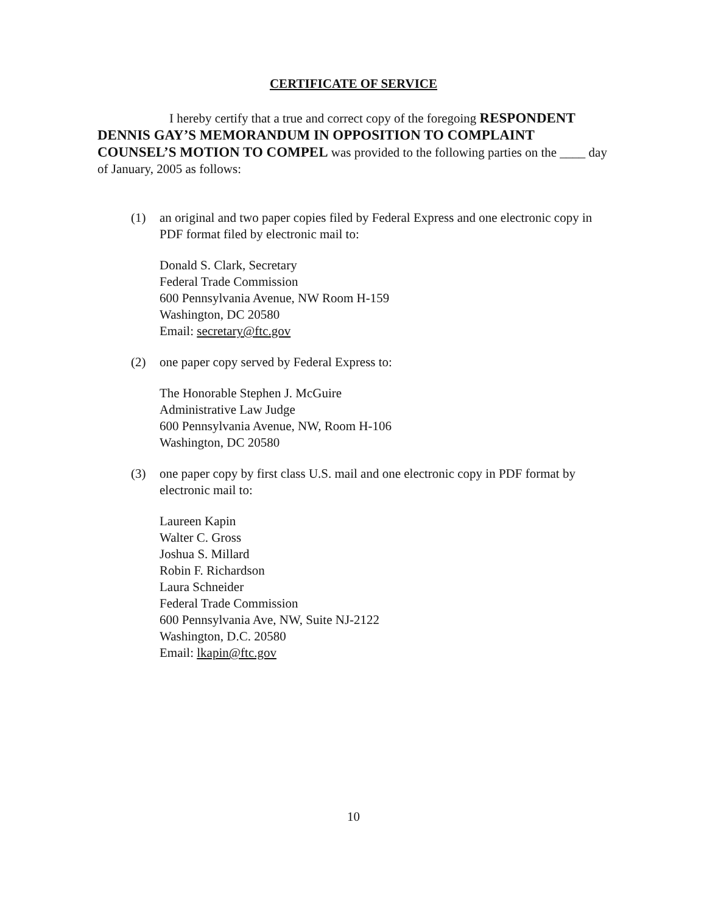CERTIFICATE OF SERVICE
I hereby certify that a true and correct copy of the foregoing RESPONDENT DENNIS GAY’S MEMORANDUM IN OPPOSITION TO COMPLAINT COUNSEL’S MOTION TO COMPEL was provided to the following parties on the ____ day of January, 2005 as follows:
(1) an original and two paper copies filed by Federal Express and one electronic copy in PDF format filed by electronic mail to:
Donald S. Clark, Secretary
Federal Trade Commission
600 Pennsylvania Avenue, NW Room H-159
Washington, DC 20580
Email: secretary@ftc.gov
(2) one paper copy served by Federal Express to:
The Honorable Stephen J. McGuire
Administrative Law Judge
600 Pennsylvania Avenue, NW, Room H-106
Washington, DC 20580
(3) one paper copy by first class U.S. mail and one electronic copy in PDF format by electronic mail to:
Laureen Kapin
Walter C. Gross
Joshua S. Millard
Robin F. Richardson
Laura Schneider
Federal Trade Commission
600 Pennsylvania Ave, NW, Suite NJ-2122
Washington, D.C. 20580
Email: lkapin@ftc.gov
10